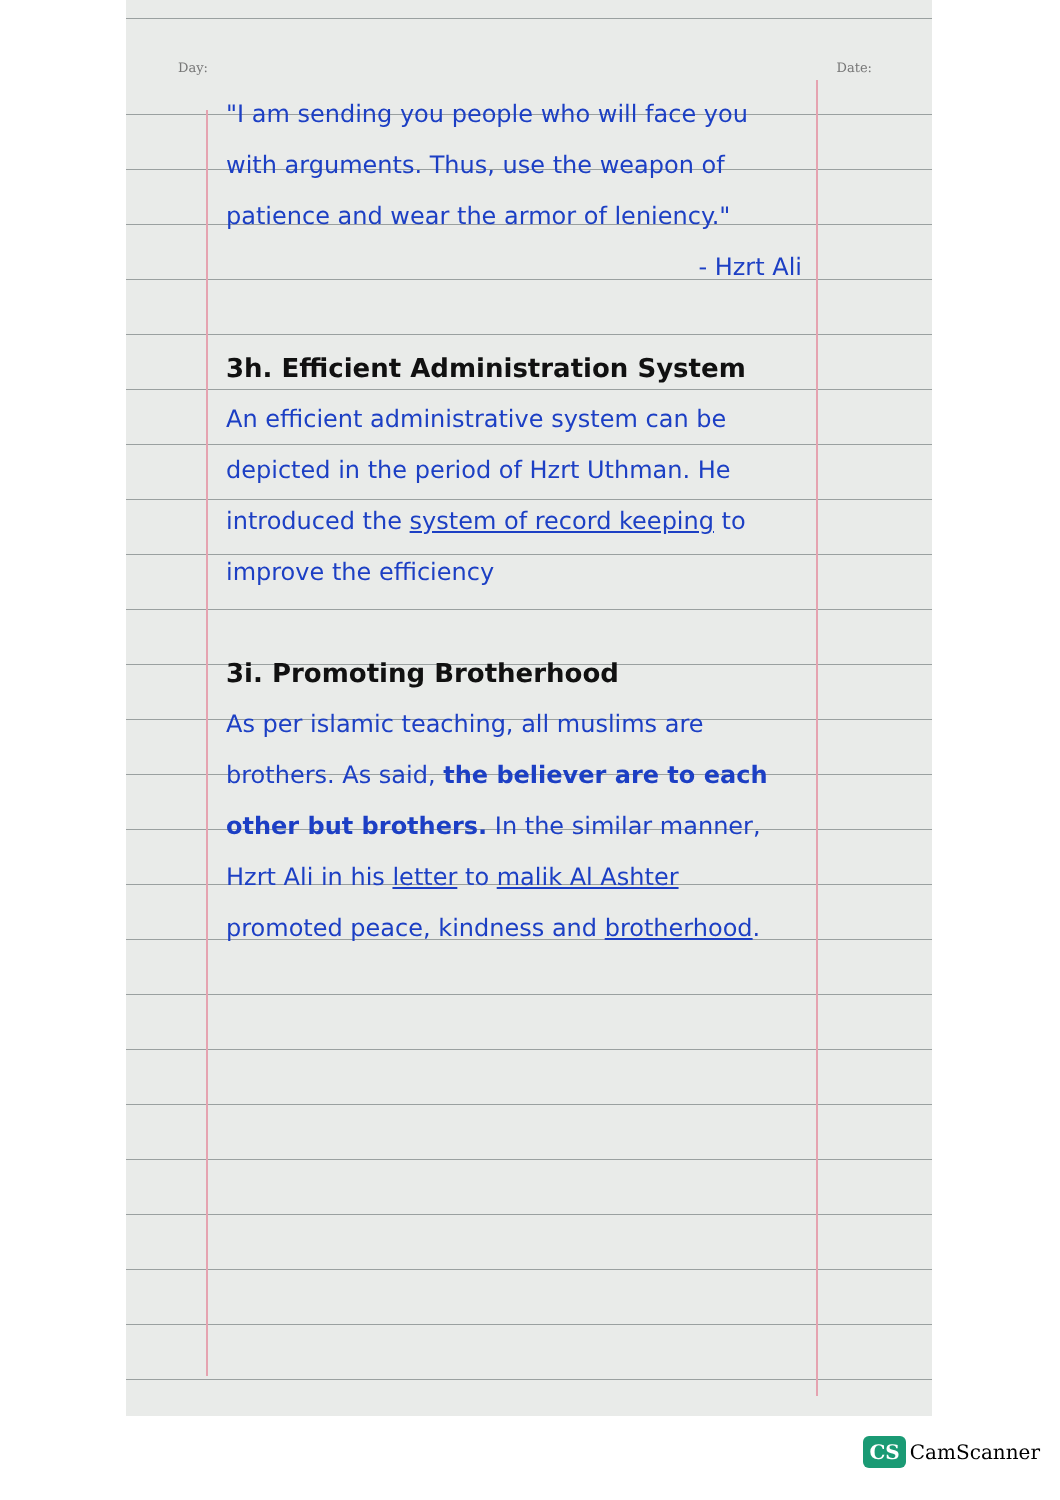Day: Date:
"I am sending you people who will face you with arguments. Thus, use the weapon of patience and wear the armor of leniency."
- Hzrt Ali
3h. Efficient Administration System
An efficient administrative system can be depicted in the period of Hzrt Uthman. He introduced the system of record keeping to improve the efficiency
3i. Promoting Brotherhood
As per islamic teaching, all muslims are brothers. As said, the believer are to each other but brothers. In the similar manner, Hzrt Ali in his letter to malik Al Ashter promoted peace, kindness and brotherhood.
CS CamScanner